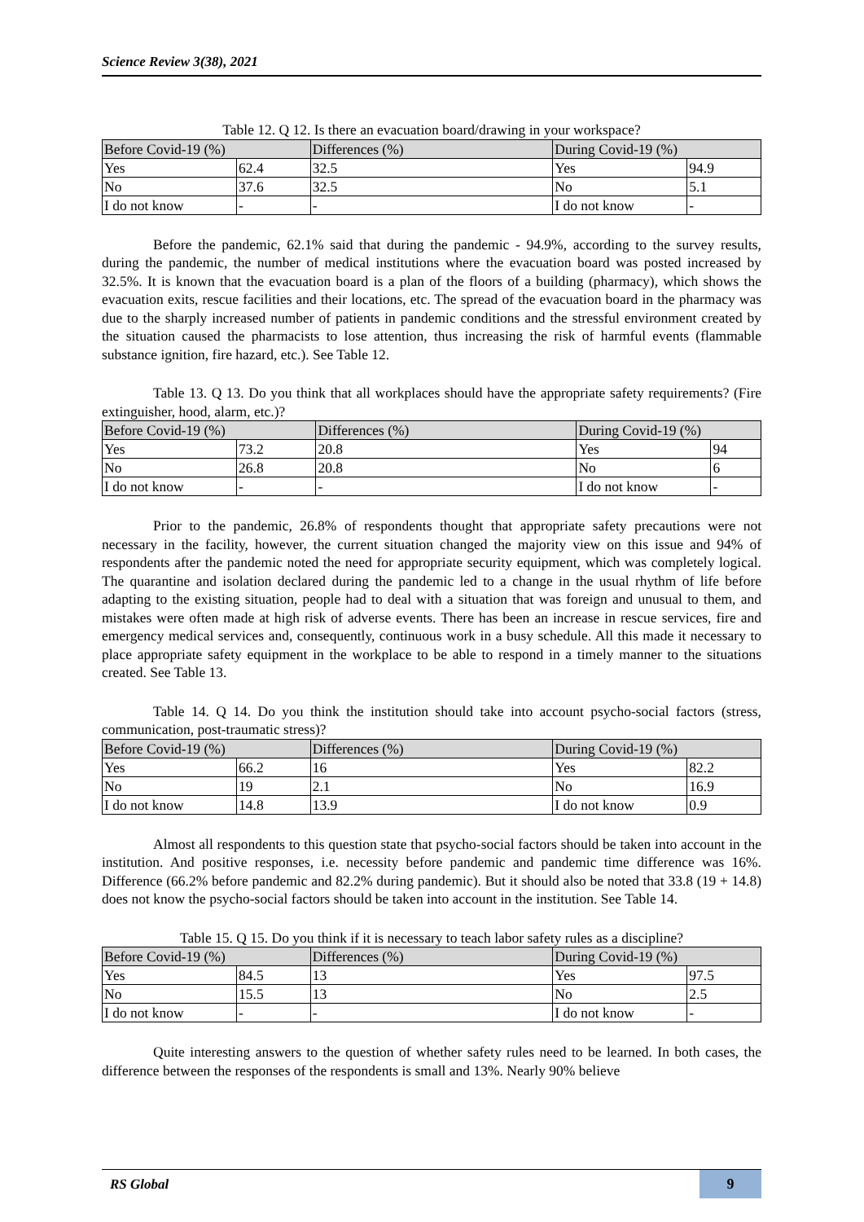Science Review 3(38), 2021
Table 12. Q 12. Is there an evacuation board/drawing in your workspace?
| Before Covid-19 (%) | | Differences (%) | During Covid-19 (%) | |
| --- | --- | --- | --- | --- |
| Yes | 62.4 | 32.5 | Yes | 94.9 |
| No | 37.6 | 32.5 | No | 5.1 |
| I do not know | - | - | I do not know | - |
Before the pandemic, 62.1% said that during the pandemic - 94.9%, according to the survey results, during the pandemic, the number of medical institutions where the evacuation board was posted increased by 32.5%. It is known that the evacuation board is a plan of the floors of a building (pharmacy), which shows the evacuation exits, rescue facilities and their locations, etc. The spread of the evacuation board in the pharmacy was due to the sharply increased number of patients in pandemic conditions and the stressful environment created by the situation caused the pharmacists to lose attention, thus increasing the risk of harmful events (flammable substance ignition, fire hazard, etc.). See Table 12.
Table 13. Q 13. Do you think that all workplaces should have the appropriate safety requirements? (Fire extinguisher, hood, alarm, etc.)?
| Before Covid-19 (%) | | Differences (%) | During Covid-19 (%) | |
| --- | --- | --- | --- | --- |
| Yes | 73.2 | 20.8 | Yes | 94 |
| No | 26.8 | 20.8 | No | 6 |
| I do not know | - | - | I do not know | - |
Prior to the pandemic, 26.8% of respondents thought that appropriate safety precautions were not necessary in the facility, however, the current situation changed the majority view on this issue and 94% of respondents after the pandemic noted the need for appropriate security equipment, which was completely logical. The quarantine and isolation declared during the pandemic led to a change in the usual rhythm of life before adapting to the existing situation, people had to deal with a situation that was foreign and unusual to them, and mistakes were often made at high risk of adverse events. There has been an increase in rescue services, fire and emergency medical services and, consequently, continuous work in a busy schedule. All this made it necessary to place appropriate safety equipment in the workplace to be able to respond in a timely manner to the situations created. See Table 13.
Table 14. Q 14. Do you think the institution should take into account psycho-social factors (stress, communication, post-traumatic stress)?
| Before Covid-19 (%) | | Differences (%) | During Covid-19 (%) | |
| --- | --- | --- | --- | --- |
| Yes | 66.2 | 16 | Yes | 82.2 |
| No | 19 | 2.1 | No | 16.9 |
| I do not know | 14.8 | 13.9 | I do not know | 0.9 |
Almost all respondents to this question state that psycho-social factors should be taken into account in the institution. And positive responses, i.e. necessity before pandemic and pandemic time difference was 16%. Difference (66.2% before pandemic and 82.2% during pandemic). But it should also be noted that 33.8 (19 + 14.8) does not know the psycho-social factors should be taken into account in the institution. See Table 14.
Table 15. Q 15. Do you think if it is necessary to teach labor safety rules as a discipline?
| Before Covid-19 (%) | | Differences (%) | During Covid-19 (%) | |
| --- | --- | --- | --- | --- |
| Yes | 84.5 | 13 | Yes | 97.5 |
| No | 15.5 | 13 | No | 2.5 |
| I do not know | - | - | I do not know | - |
Quite interesting answers to the question of whether safety rules need to be learned. In both cases, the difference between the responses of the respondents is small and 13%. Nearly 90% believe
RS Global
9